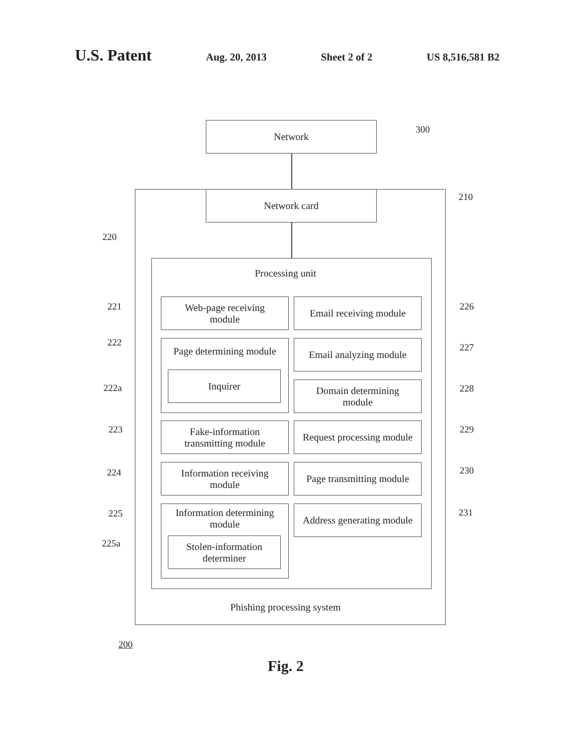U.S. Patent Aug. 20, 2013 Sheet 2 of 2 US 8,516,581 B2
Network 300
Network card 210
220
Processing unit
Web-page receiving
module
Email receiving module
Page determining module
Inquirer
Email analyzing module
Domain determining
module
Fake-information
transmitting module
Request processing module
Information receiving
module
Page transmitting module
Information determining
module
Stolen-information
determiner
Address generating module
221
222
222a
223
224
225
225a
226
227
228
229
230
231
Phishing processing system
200
Fig. 2